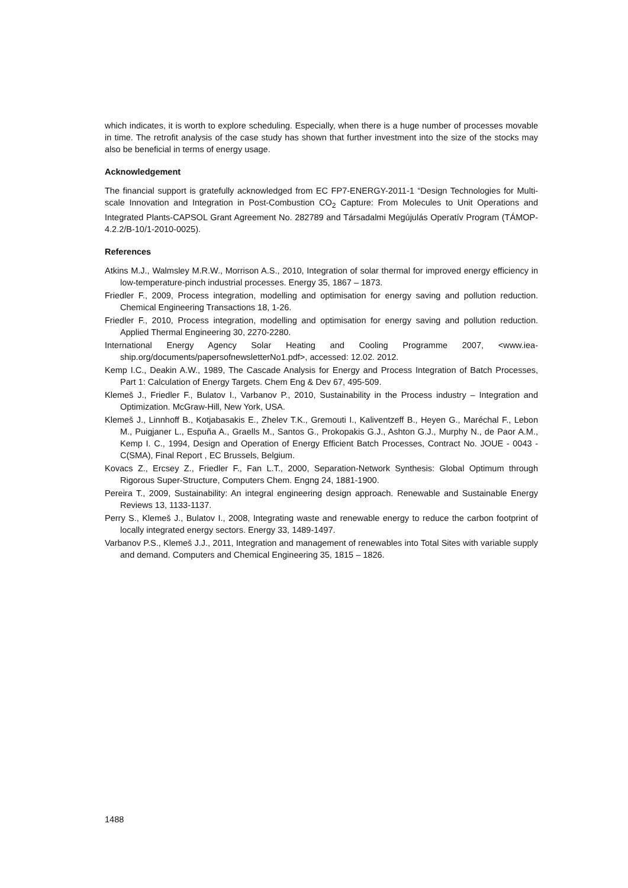which indicates, it is worth to explore scheduling. Especially, when there is a huge number of processes movable in time. The retrofit analysis of the case study has shown that further investment into the size of the stocks may also be beneficial in terms of energy usage.
Acknowledgement
The financial support is gratefully acknowledged from EC FP7-ENERGY-2011-1 “Design Technologies for Multi-scale Innovation and Integration in Post-Combustion CO<sub>2</sub> Capture: From Molecules to Unit Operations and Integrated Plants-CAPSOL Grant Agreement No. 282789 and Társadalmi Megújulás Operatív Program (TÁMOP-4.2.2/B-10/1-2010-0025).
References
Atkins M.J., Walmsley M.R.W., Morrison A.S., 2010, Integration of solar thermal for improved energy efficiency in low-temperature-pinch industrial processes. Energy 35, 1867 – 1873.
Friedler F., 2009, Process integration, modelling and optimisation for energy saving and pollution reduction. Chemical Engineering Transactions 18, 1-26.
Friedler F., 2010, Process integration, modelling and optimisation for energy saving and pollution reduction. Applied Thermal Engineering 30, 2270-2280.
International Energy Agency Solar Heating and Cooling Programme 2007, <www.iea-ship.org/documents/papersofnewsletterNo1.pdf>, accessed: 12.02. 2012.
Kemp I.C., Deakin A.W., 1989, The Cascade Analysis for Energy and Process Integration of Batch Processes, Part 1: Calculation of Energy Targets. Chem Eng & Dev 67, 495-509.
Klemeš J., Friedler F., Bulatov I., Varbanov P., 2010, Sustainability in the Process industry – Integration and Optimization. McGraw-Hill, New York, USA.
Klemeš J., Linnhoff B., Kotjabasakis E., Zhelev T.K., Gremouti I., Kaliventzeff B., Heyen G., Maréchal F., Lebon M., Puigjaner L., Espuña A., Graells M., Santos G., Prokopakis G.J., Ashton G.J., Murphy N., de Paor A.M., Kemp I. C., 1994, Design and Operation of Energy Efficient Batch Processes, Contract No. JOUE - 0043 - C(SMA), Final Report , EC Brussels, Belgium.
Kovacs Z., Ercsey Z., Friedler F., Fan L.T., 2000, Separation-Network Synthesis: Global Optimum through Rigorous Super-Structure, Computers Chem. Engng 24, 1881-1900.
Pereira T., 2009, Sustainability: An integral engineering design approach. Renewable and Sustainable Energy Reviews 13, 1133-1137.
Perry S., Klemeš J., Bulatov I., 2008, Integrating waste and renewable energy to reduce the carbon footprint of locally integrated energy sectors. Energy 33, 1489-1497.
Varbanov P.S., Klemeš J.J., 2011, Integration and management of renewables into Total Sites with variable supply and demand. Computers and Chemical Engineering 35, 1815 – 1826.
1488